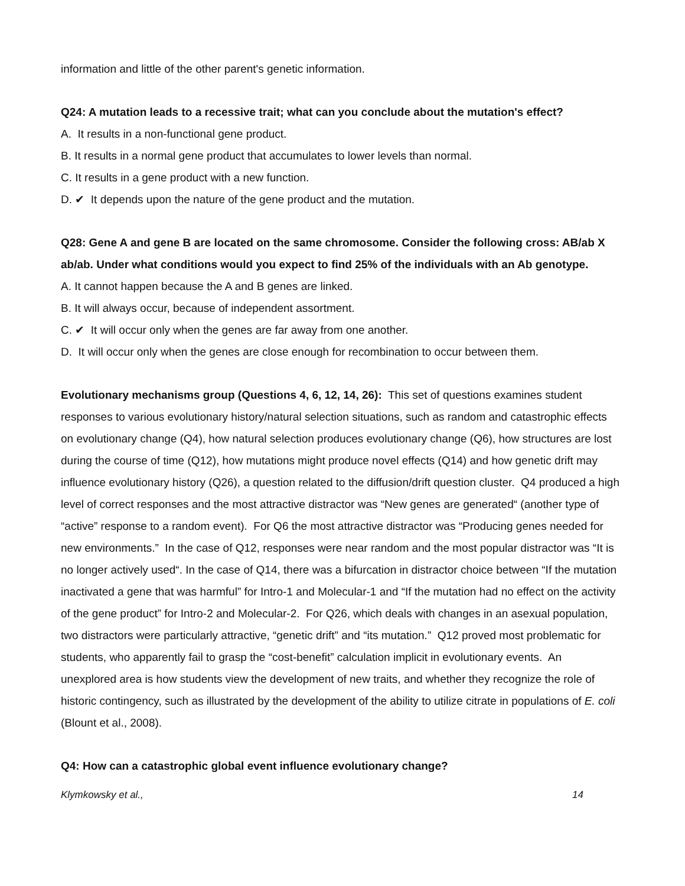information and little of the other parent's genetic information.
Q24: A mutation leads to a recessive trait; what can you conclude about the mutation's effect?
A. It results in a non-functional gene product.
B. It results in a normal gene product that accumulates to lower levels than normal.
C. It results in a gene product with a new function.
D. ✔ It depends upon the nature of the gene product and the mutation.
Q28: Gene A and gene B are located on the same chromosome. Consider the following cross: AB/ab X ab/ab. Under what conditions would you expect to find 25% of the individuals with an Ab genotype.
A. It cannot happen because the A and B genes are linked.
B. It will always occur, because of independent assortment.
C. ✔ It will occur only when the genes are far away from one another.
D. It will occur only when the genes are close enough for recombination to occur between them.
Evolutionary mechanisms group (Questions 4, 6, 12, 14, 26): This set of questions examines student responses to various evolutionary history/natural selection situations, such as random and catastrophic effects on evolutionary change (Q4), how natural selection produces evolutionary change (Q6), how structures are lost during the course of time (Q12), how mutations might produce novel effects (Q14) and how genetic drift may influence evolutionary history (Q26), a question related to the diffusion/drift question cluster. Q4 produced a high level of correct responses and the most attractive distractor was “New genes are generated“ (another type of “active” response to a random event). For Q6 the most attractive distractor was “Producing genes needed for new environments.” In the case of Q12, responses were near random and the most popular distractor was “It is no longer actively used“. In the case of Q14, there was a bifurcation in distractor choice between “If the mutation inactivated a gene that was harmful” for Intro-1 and Molecular-1 and “If the mutation had no effect on the activity of the gene product” for Intro-2 and Molecular-2. For Q26, which deals with changes in an asexual population, two distractors were particularly attractive, “genetic drift” and “its mutation.” Q12 proved most problematic for students, who apparently fail to grasp the “cost-benefit” calculation implicit in evolutionary events. An unexplored area is how students view the development of new traits, and whether they recognize the role of historic contingency, such as illustrated by the development of the ability to utilize citrate in populations of E. coli (Blount et al., 2008).
Q4: How can a catastrophic global event influence evolutionary change?
Klymkowsky et al., 14